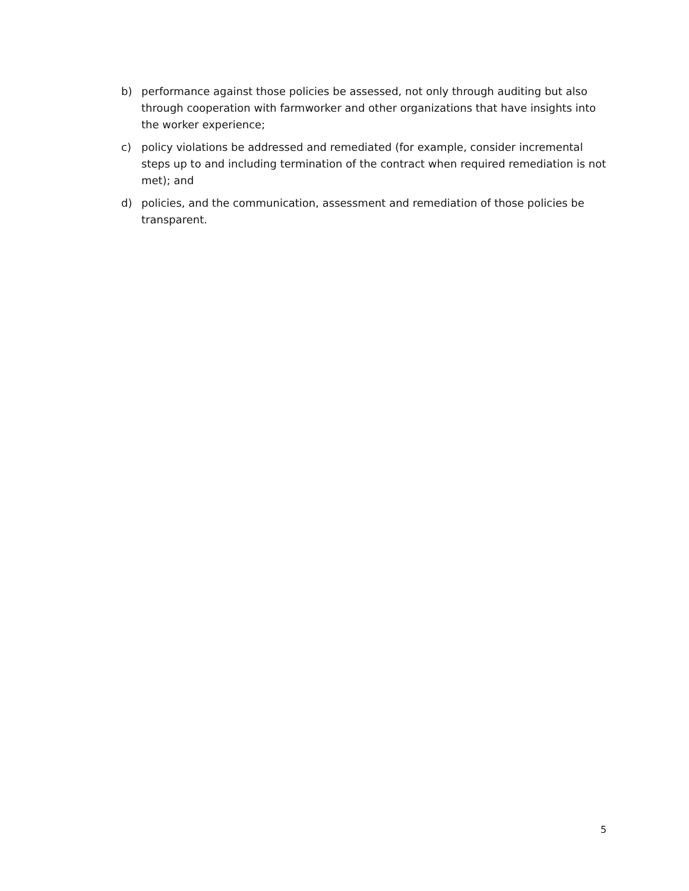b) performance against those policies be assessed, not only through auditing but also through cooperation with farmworker and other organizations that have insights into the worker experience;
c) policy violations be addressed and remediated (for example, consider incremental steps up to and including termination of the contract when required remediation is not met); and
d) policies, and the communication, assessment and remediation of those policies be transparent.
5